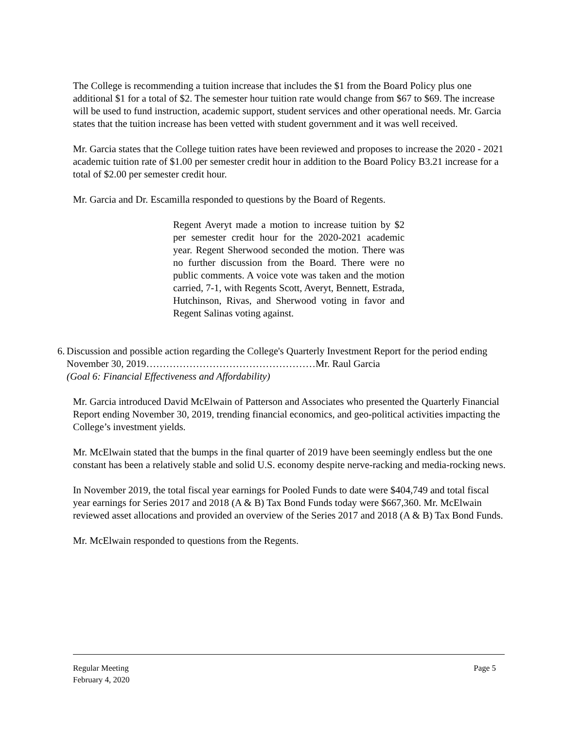The College is recommending a tuition increase that includes the $1 from the Board Policy plus one additional $1 for a total of $2. The semester hour tuition rate would change from $67 to $69. The increase will be used to fund instruction, academic support, student services and other operational needs. Mr. Garcia states that the tuition increase has been vetted with student government and it was well received.
Mr. Garcia states that the College tuition rates have been reviewed and proposes to increase the 2020 - 2021 academic tuition rate of $1.00 per semester credit hour in addition to the Board Policy B3.21 increase for a total of $2.00 per semester credit hour.
Mr. Garcia and Dr. Escamilla responded to questions by the Board of Regents.
Regent Averyt made a motion to increase tuition by $2 per semester credit hour for the 2020-2021 academic year. Regent Sherwood seconded the motion. There was no further discussion from the Board. There were no public comments. A voice vote was taken and the motion carried, 7-1, with Regents Scott, Averyt, Bennett, Estrada, Hutchinson, Rivas, and Sherwood voting in favor and Regent Salinas voting against.
6. Discussion and possible action regarding the College's Quarterly Investment Report for the period ending November 30, 2019……………………………………………Mr. Raul Garcia
(Goal 6: Financial Effectiveness and Affordability)
Mr. Garcia introduced David McElwain of Patterson and Associates who presented the Quarterly Financial Report ending November 30, 2019, trending financial economics, and geo-political activities impacting the College’s investment yields.
Mr. McElwain stated that the bumps in the final quarter of 2019 have been seemingly endless but the one constant has been a relatively stable and solid U.S. economy despite nerve-racking and media-rocking news.
In November 2019, the total fiscal year earnings for Pooled Funds to date were $404,749 and total fiscal year earnings for Series 2017 and 2018 (A & B) Tax Bond Funds today were $667,360. Mr. McElwain reviewed asset allocations and provided an overview of the Series 2017 and 2018 (A & B) Tax Bond Funds.
Mr. McElwain responded to questions from the Regents.
Regular Meeting
February 4, 2020 Page 5